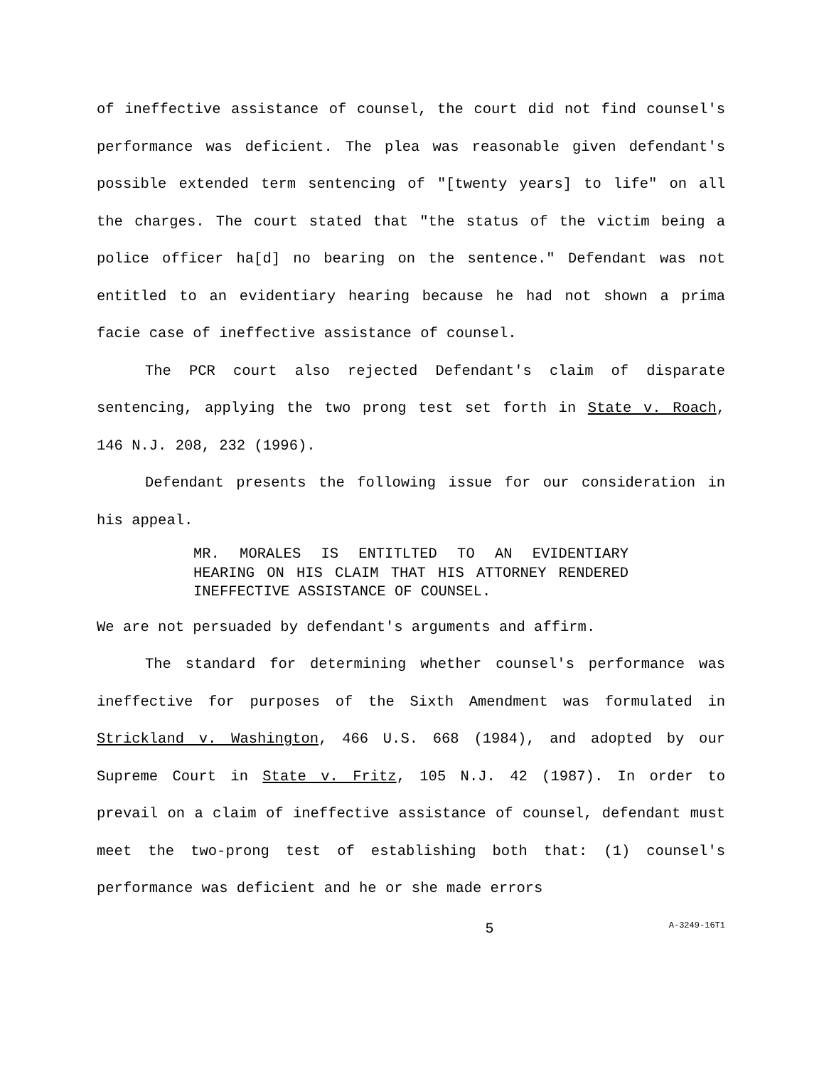of ineffective assistance of counsel, the court did not find counsel's performance was deficient. The plea was reasonable given defendant's possible extended term sentencing of "[twenty years] to life" on all the charges. The court stated that "the status of the victim being a police officer ha[d] no bearing on the sentence." Defendant was not entitled to an evidentiary hearing because he had not shown a prima facie case of ineffective assistance of counsel.
The PCR court also rejected Defendant's claim of disparate sentencing, applying the two prong test set forth in State v. Roach, 146 N.J. 208, 232 (1996).
Defendant presents the following issue for our consideration in his appeal.
MR. MORALES IS ENTITLTED TO AN EVIDENTIARY HEARING ON HIS CLAIM THAT HIS ATTORNEY RENDERED INEFFECTIVE ASSISTANCE OF COUNSEL.
We are not persuaded by defendant's arguments and affirm.
The standard for determining whether counsel's performance was ineffective for purposes of the Sixth Amendment was formulated in Strickland v. Washington, 466 U.S. 668 (1984), and adopted by our Supreme Court in State v. Fritz, 105 N.J. 42 (1987). In order to prevail on a claim of ineffective assistance of counsel, defendant must meet the two-prong test of establishing both that: (1) counsel's performance was deficient and he or she made errors
5 A-3249-16T1